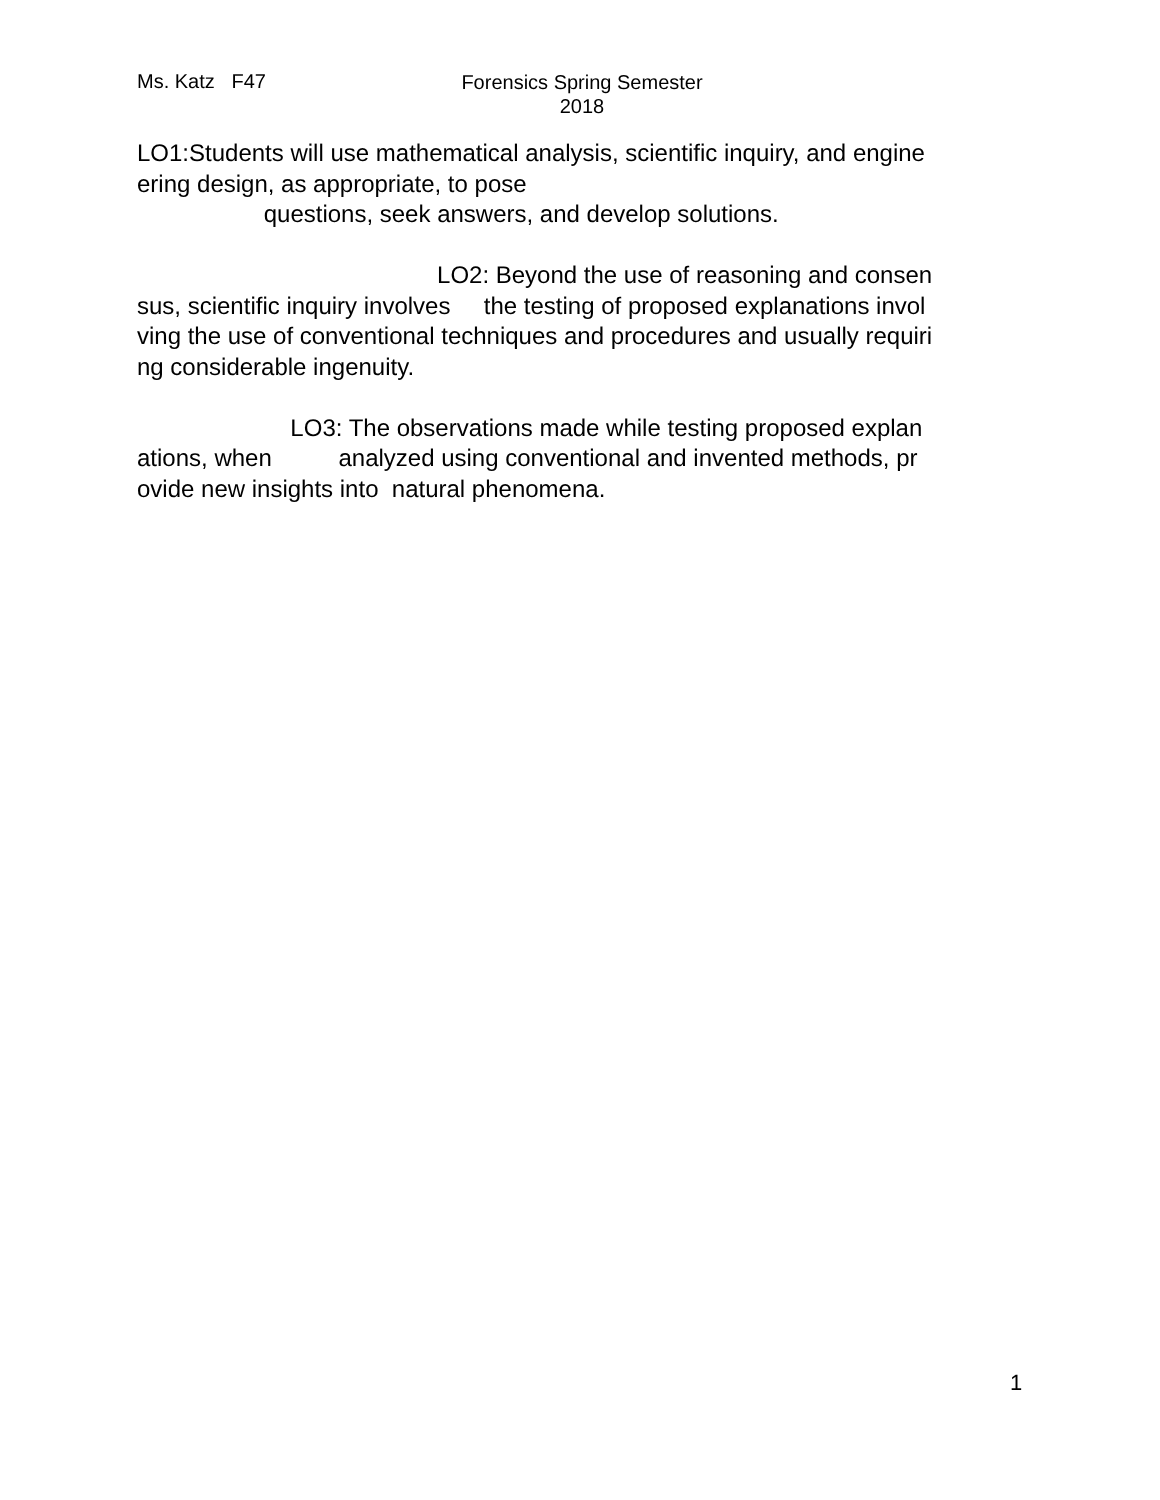Ms. Katz F47
Forensics Spring Semester
2018
LO1:Students will use mathematical analysis, scientific inquiry, and engine ering design, as appropriate, to pose questions, seek answers, and develop solutions. LO2: Beyond the use of reasoning and consen sus, scientific inquiry involves the testing of proposed explanations invol ving the use of conventional techniques and procedures and usually requiri ng considerable ingenuity. LO3: The observations made while testing proposed explan ations, when analyzed using conventional and invented methods, pr ovide new insights into natural phenomena.
1